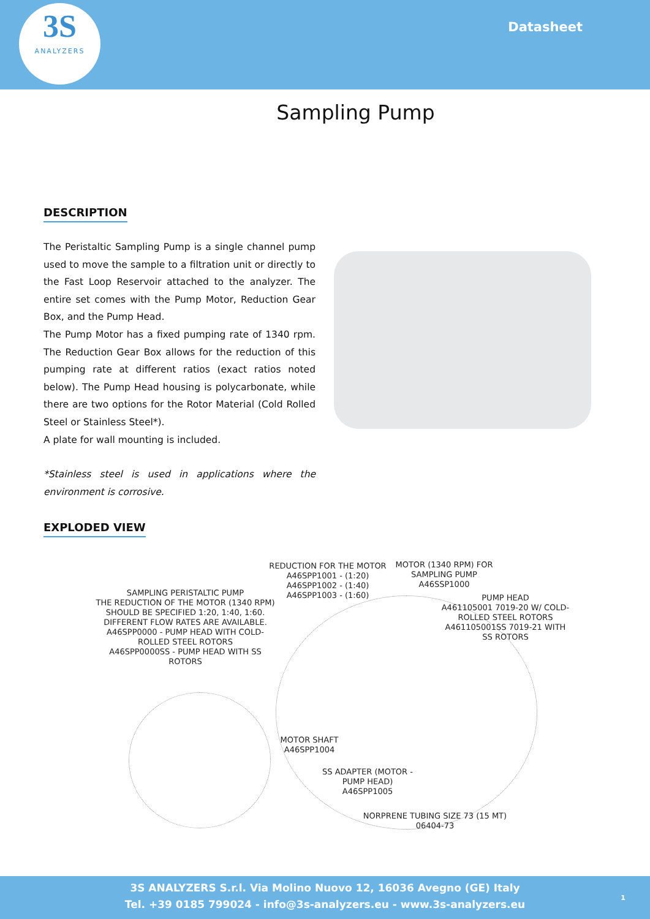3S
ANALYZERS
Datasheet
Sampling Pump
DESCRIPTION
The Peristaltic Sampling Pump is a single channel pump used to move the sample to a filtration unit or directly to the Fast Loop Reservoir attached to the analyzer. The entire set comes with the Pump Motor, Reduction Gear Box, and the Pump Head.
The Pump Motor has a fixed pumping rate of 1340 rpm. The Reduction Gear Box allows for the reduction of this pumping rate at different ratios (exact ratios noted below). The Pump Head housing is polycarbonate, while there are two options for the Rotor Material (Cold Rolled Steel or Stainless Steel*).
A plate for wall mounting is included.
*Stainless steel is used in applications where the environment is corrosive.
EXPLODED VIEW
REDUCTION FOR THE MOTOR
A46SPP1001 - (1:20)
A46SPP1002 - (1:40)
A46SPP1003 - (1:60)
MOTOR (1340 RPM) FOR
SAMPLING PUMP
A46SSP1000
PUMP HEAD
A461105001 7019-20 W/ COLD-ROLLED STEEL ROTORS
A461105001SS 7019-21 WITH SS ROTORS
SAMPLING PERISTALTIC PUMP
THE REDUCTION OF THE MOTOR (1340 RPM) SHOULD BE SPECIFIED 1:20, 1:40, 1:60.
DIFFERENT FLOW RATES ARE AVAILABLE.
A46SPP0000 - PUMP HEAD WITH COLD-ROLLED STEEL ROTORS
A46SPP0000SS - PUMP HEAD WITH SS ROTORS
MOTOR SHAFT
A46SPP1004
SS ADAPTER (MOTOR - PUMP HEAD)
A46SPP1005
NORPRENE TUBING SIZE 73 (15 MT)
06404-73
3S ANALYZERS S.r.l. Via Molino Nuovo 12, 16036 Avegno (GE) Italy
Tel. +39 0185 799024 - info@3s-analyzers.eu - www.3s-analyzers.eu
1